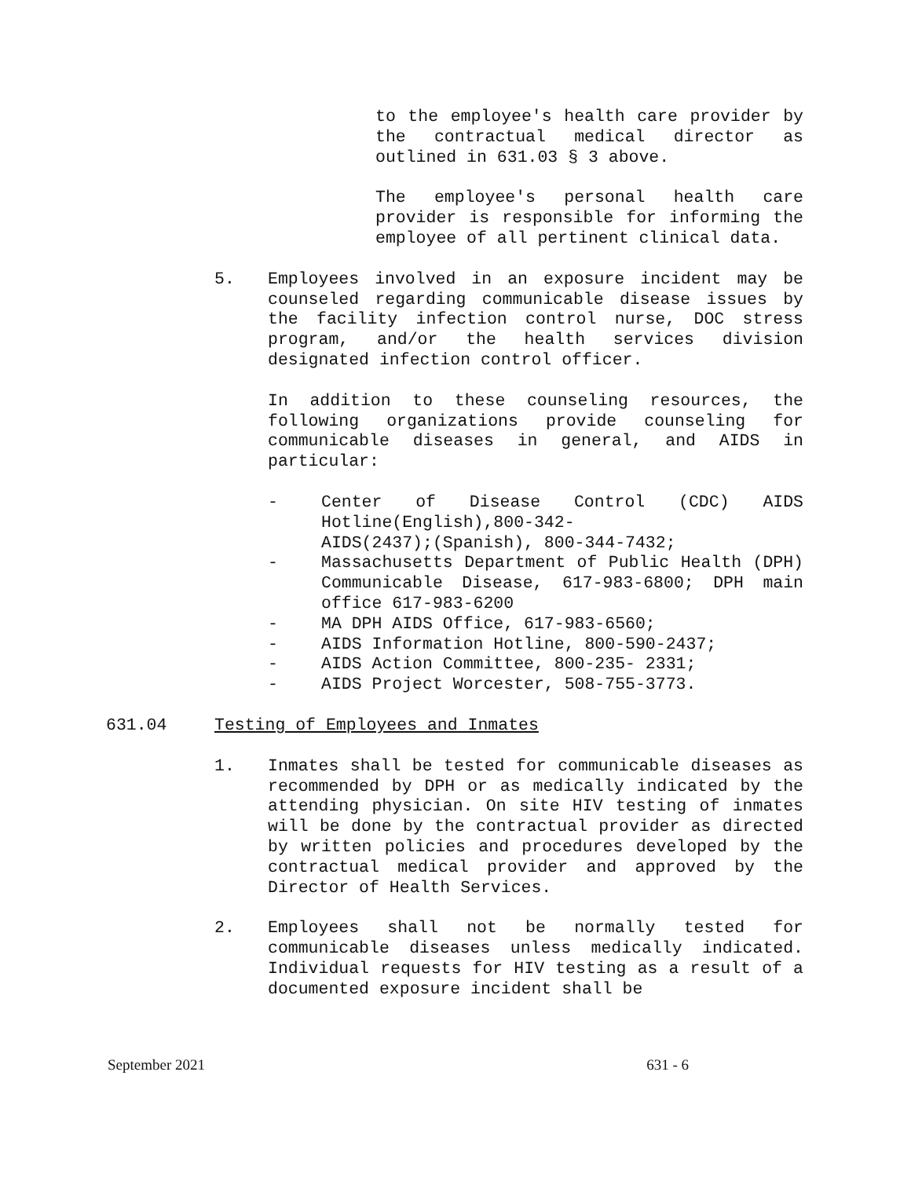to the employee's health care provider by the contractual medical director as outlined in 631.03 § 3 above.
The employee's personal health care provider is responsible for informing the employee of all pertinent clinical data.
5. Employees involved in an exposure incident may be counseled regarding communicable disease issues by the facility infection control nurse, DOC stress program, and/or the health services division designated infection control officer.
In addition to these counseling resources, the following organizations provide counseling for communicable diseases in general, and AIDS in particular:
- Center of Disease Control (CDC) AIDS Hotline(English),800-342-
AIDS(2437);(Spanish), 800-344-7432;
- Massachusetts Department of Public Health (DPH) Communicable Disease, 617-983-6800; DPH main office 617-983-6200
- MA DPH AIDS Office, 617-983-6560;
- AIDS Information Hotline, 800-590-2437;
- AIDS Action Committee, 800-235- 2331;
- AIDS Project Worcester, 508-755-3773.
631.04 Testing of Employees and Inmates
1. Inmates shall be tested for communicable diseases as recommended by DPH or as medically indicated by the attending physician. On site HIV testing of inmates will be done by the contractual provider as directed by written policies and procedures developed by the contractual medical provider and approved by the Director of Health Services.
2. Employees shall not be normally tested for communicable diseases unless medically indicated. Individual requests for HIV testing as a result of a documented exposure incident shall be
September 2021 631 - 6